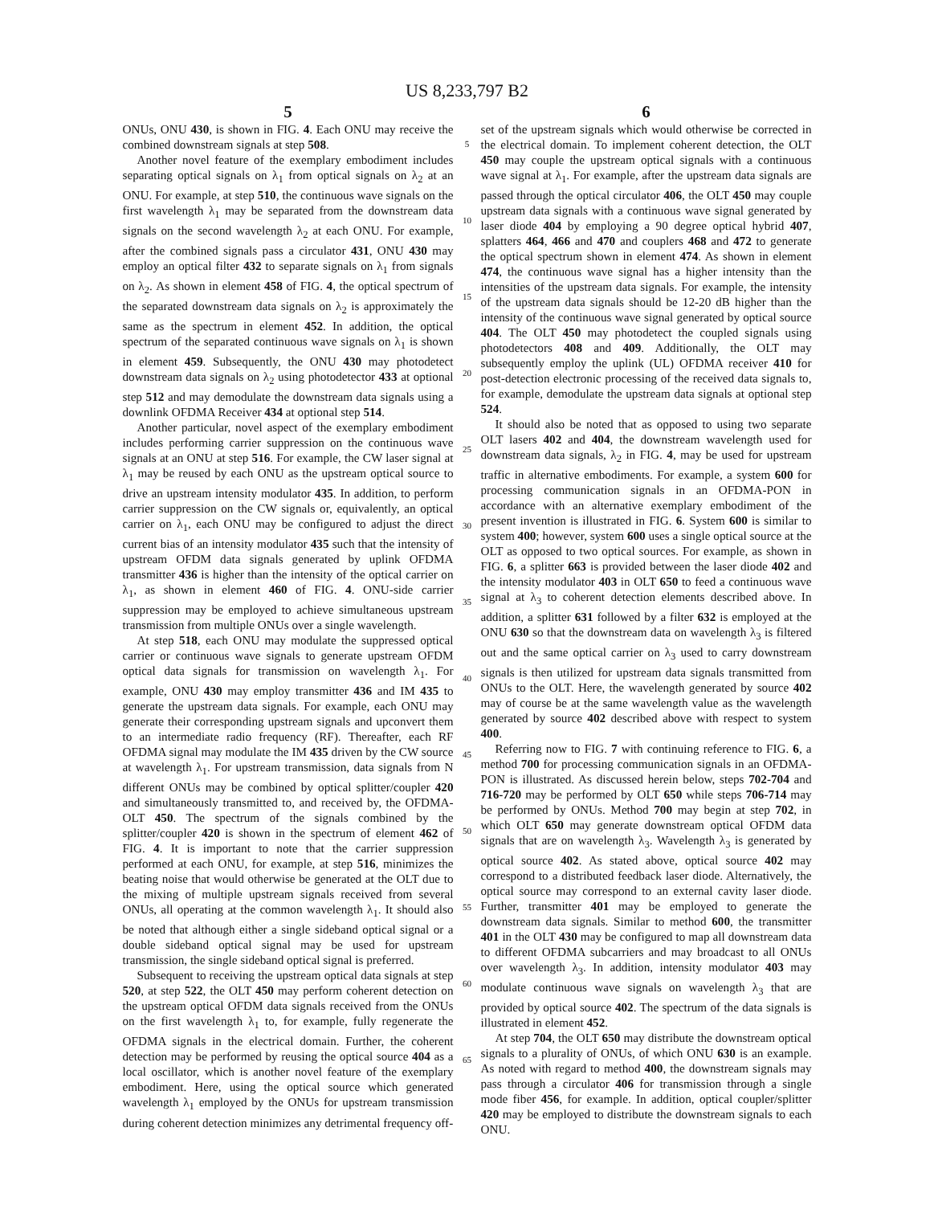US 8,233,797 B2
5
ONUs, ONU 430, is shown in FIG. 4. Each ONU may receive the combined downstream signals at step 508.
Another novel feature of the exemplary embodiment includes separating optical signals on λ<sub>1</sub> from optical signals on λ<sub>2</sub> at an ONU. For example, at step 510, the continuous wave signals on the first wavelength λ<sub>1</sub> may be separated from the downstream data signals on the second wavelength λ<sub>2</sub> at each ONU. For example, after the combined signals pass a circulator 431, ONU 430 may employ an optical filter 432 to separate signals on λ<sub>1</sub> from signals on λ<sub>2</sub>. As shown in element 458 of FIG. 4, the optical spectrum of the separated downstream data signals on λ<sub>2</sub> is approximately the same as the spectrum in element 452. In addition, the optical spectrum of the separated continuous wave signals on λ<sub>1</sub> is shown in element 459. Subsequently, the ONU 430 may photodetect downstream data signals on λ<sub>2</sub> using photodetector 433 at optional step 512 and may demodulate the downstream data signals using a downlink OFDMA Receiver 434 at optional step 514.
Another particular, novel aspect of the exemplary embodiment includes performing carrier suppression on the continuous wave signals at an ONU at step 516. For example, the CW laser signal at λ<sub>1</sub> may be reused by each ONU as the upstream optical source to drive an upstream intensity modulator 435. In addition, to perform carrier suppression on the CW signals or, equivalently, an optical carrier on λ<sub>1</sub>, each ONU may be configured to adjust the direct current bias of an intensity modulator 435 such that the intensity of upstream OFDM data signals generated by uplink OFDMA transmitter 436 is higher than the intensity of the optical carrier on λ<sub>1</sub>, as shown in element 460 of FIG. 4. ONU-side carrier suppression may be employed to achieve simultaneous upstream transmission from multiple ONUs over a single wavelength.
At step 518, each ONU may modulate the suppressed optical carrier or continuous wave signals to generate upstream OFDM optical data signals for transmission on wavelength λ<sub>1</sub>. For example, ONU 430 may employ transmitter 436 and IM 435 to generate the upstream data signals. For example, each ONU may generate their corresponding upstream signals and upconvert them to an intermediate radio frequency (RF). Thereafter, each RF OFDMA signal may modulate the IM 435 driven by the CW source at wavelength λ<sub>1</sub>. For upstream transmission, data signals from N different ONUs may be combined by optical splitter/coupler 420 and simultaneously transmitted to, and received by, the OFDMA-OLT 450. The spectrum of the signals combined by the splitter/coupler 420 is shown in the spectrum of element 462 of FIG. 4. It is important to note that the carrier suppression performed at each ONU, for example, at step 516, minimizes the beating noise that would otherwise be generated at the OLT due to the mixing of multiple upstream signals received from several ONUs, all operating at the common wavelength λ<sub>1</sub>. It should also be noted that although either a single sideband optical signal or a double sideband optical signal may be used for upstream transmission, the single sideband optical signal is preferred.
Subsequent to receiving the upstream optical data signals at step 520, at step 522, the OLT 450 may perform coherent detection on the upstream optical OFDM data signals received from the ONUs on the first wavelength λ<sub>1</sub> to, for example, fully regenerate the OFDMA signals in the electrical domain. Further, the coherent detection may be performed by reusing the optical source 404 as a local oscillator, which is another novel feature of the exemplary embodiment. Here, using the optical source which generated wavelength λ<sub>1</sub> employed by the ONUs for upstream transmission during coherent detection minimizes any detrimental frequency off-
5
10
15
20
25
30
35
40
45
50
55
60
65
6
set of the upstream signals which would otherwise be corrected in the electrical domain. To implement coherent detection, the OLT 450 may couple the upstream optical signals with a continuous wave signal at λ<sub>1</sub>. For example, after the upstream data signals are passed through the optical circulator 406, the OLT 450 may couple upstream data signals with a continuous wave signal generated by laser diode 404 by employing a 90 degree optical hybrid 407, splatters 464, 466 and 470 and couplers 468 and 472 to generate the optical spectrum shown in element 474. As shown in element 474, the continuous wave signal has a higher intensity than the intensities of the upstream data signals. For example, the intensity of the upstream data signals should be 12-20 dB higher than the intensity of the continuous wave signal generated by optical source 404. The OLT 450 may photodetect the coupled signals using photodetectors 408 and 409. Additionally, the OLT may subsequently employ the uplink (UL) OFDMA receiver 410 for post-detection electronic processing of the received data signals to, for example, demodulate the upstream data signals at optional step 524.
It should also be noted that as opposed to using two separate OLT lasers 402 and 404, the downstream wavelength used for downstream data signals, λ<sub>2</sub> in FIG. 4, may be used for upstream traffic in alternative embodiments. For example, a system 600 for processing communication signals in an OFDMA-PON in accordance with an alternative exemplary embodiment of the present invention is illustrated in FIG. 6. System 600 is similar to system 400; however, system 600 uses a single optical source at the OLT as opposed to two optical sources. For example, as shown in FIG. 6, a splitter 663 is provided between the laser diode 402 and the intensity modulator 403 in OLT 650 to feed a continuous wave signal at λ<sub>3</sub> to coherent detection elements described above. In addition, a splitter 631 followed by a filter 632 is employed at the ONU 630 so that the downstream data on wavelength λ<sub>3</sub> is filtered out and the same optical carrier on λ<sub>3</sub> used to carry downstream signals is then utilized for upstream data signals transmitted from ONUs to the OLT. Here, the wavelength generated by source 402 may of course be at the same wavelength value as the wavelength generated by source 402 described above with respect to system 400.
Referring now to FIG. 7 with continuing reference to FIG. 6, a method 700 for processing communication signals in an OFDMA-PON is illustrated. As discussed herein below, steps 702-704 and 716-720 may be performed by OLT 650 while steps 706-714 may be performed by ONUs. Method 700 may begin at step 702, in which OLT 650 may generate downstream optical OFDM data signals that are on wavelength λ<sub>3</sub>. Wavelength λ<sub>3</sub> is generated by optical source 402. As stated above, optical source 402 may correspond to a distributed feedback laser diode. Alternatively, the optical source may correspond to an external cavity laser diode. Further, transmitter 401 may be employed to generate the downstream data signals. Similar to method 600, the transmitter 401 in the OLT 430 may be configured to map all downstream data to different OFDMA subcarriers and may broadcast to all ONUs over wavelength λ<sub>3</sub>. In addition, intensity modulator 403 may modulate continuous wave signals on wavelength λ<sub>3</sub> that are provided by optical source 402. The spectrum of the data signals is illustrated in element 452.
At step 704, the OLT 650 may distribute the downstream optical signals to a plurality of ONUs, of which ONU 630 is an example. As noted with regard to method 400, the downstream signals may pass through a circulator 406 for transmission through a single mode fiber 456, for example. In addition, optical coupler/splitter 420 may be employed to distribute the downstream signals to each ONU.